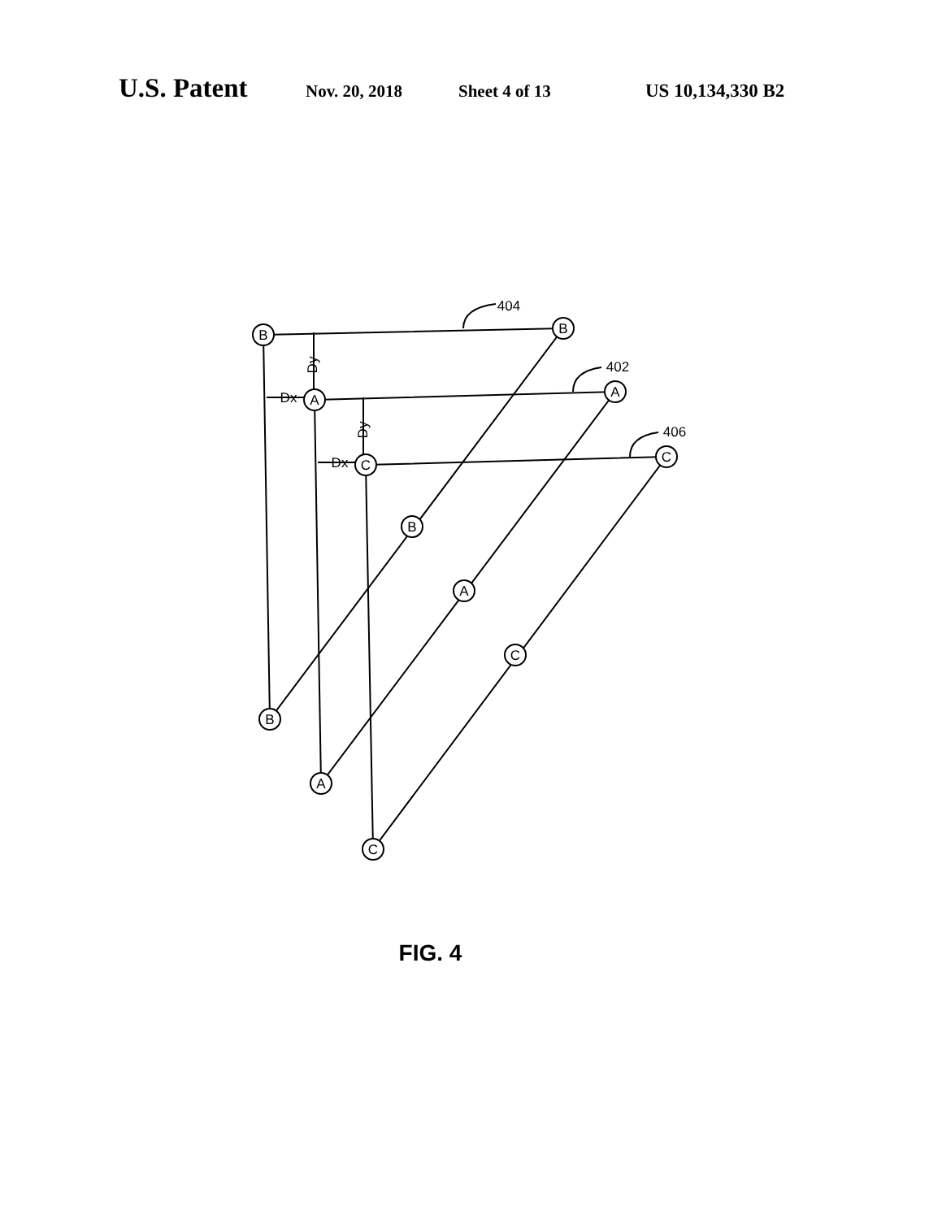U.S. Patent Nov. 20, 2018 Sheet 4 of 13 US 10,134,330 B2
B
B
B
B
A
A
A
A
C
C
C
C
404
402
406
Dx
Dx
Dy
Dy
FIG. 4